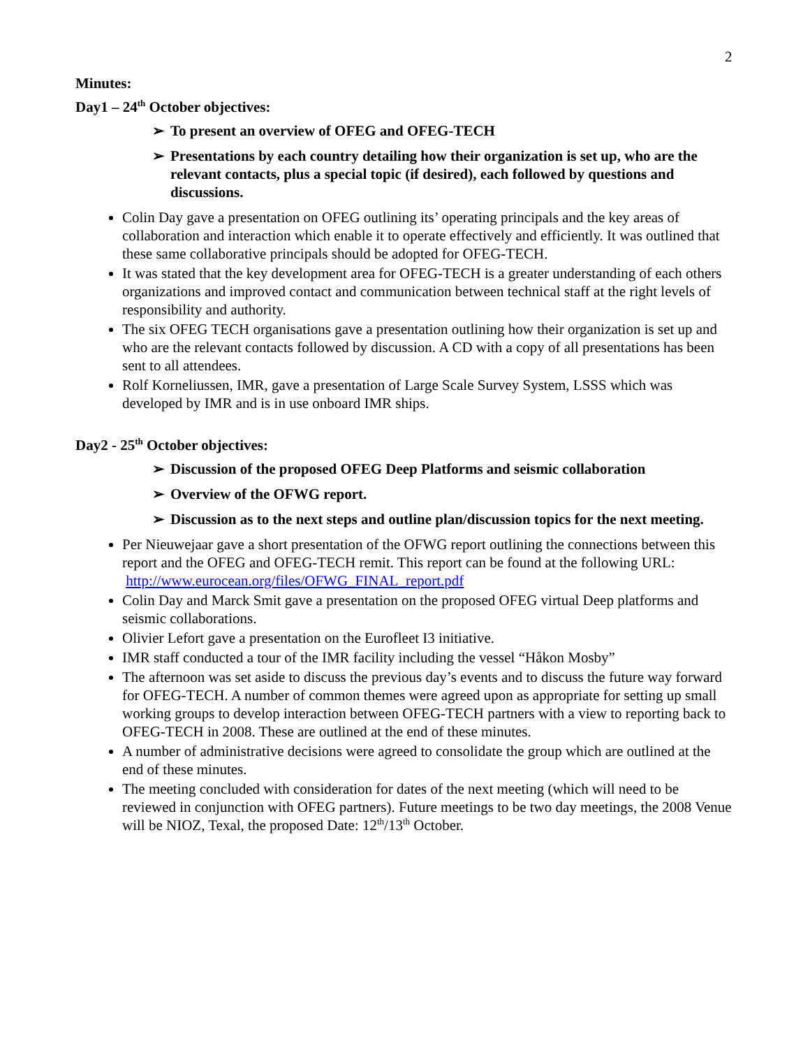2
Minutes:
Day1 – 24<sup>th</sup> October objectives:
➢ To present an overview of OFEG and OFEG-TECH
➢ Presentations by each country detailing how their organization is set up, who are the relevant contacts, plus a special topic (if desired), each followed by questions and discussions.
Colin Day gave a presentation on OFEG outlining its’ operating principals and the key areas of collaboration and interaction which enable it to operate effectively and efficiently. It was outlined that these same collaborative principals should be adopted for OFEG-TECH.
It was stated that the key development area for OFEG-TECH is a greater understanding of each others organizations and improved contact and communication between technical staff at the right levels of responsibility and authority.
The six OFEG TECH organisations gave a presentation outlining how their organization is set up and who are the relevant contacts followed by discussion. A CD with a copy of all presentations has been sent to all attendees.
Rolf Korneliussen, IMR, gave a presentation of Large Scale Survey System, LSSS which was developed by IMR and is in use onboard IMR ships.
Day2 - 25<sup>th</sup> October objectives:
➢ Discussion of the proposed OFEG Deep Platforms and seismic collaboration
➢ Overview of the OFWG report.
➢ Discussion as to the next steps and outline plan/discussion topics for the next meeting.
Per Nieuwejaar gave a short presentation of the OFWG report outlining the connections between this report and the OFEG and OFEG-TECH remit. This report can be found at the following URL:
http://www.eurocean.org/files/OFWG_FINAL_report.pdf
Colin Day and Marck Smit gave a presentation on the proposed OFEG virtual Deep platforms and seismic collaborations.
Olivier Lefort gave a presentation on the Eurofleet I3 initiative.
IMR staff conducted a tour of the IMR facility including the vessel “Håkon Mosby”
The afternoon was set aside to discuss the previous day’s events and to discuss the future way forward for OFEG-TECH. A number of common themes were agreed upon as appropriate for setting up small working groups to develop interaction between OFEG-TECH partners with a view to reporting back to OFEG-TECH in 2008. These are outlined at the end of these minutes.
A number of administrative decisions were agreed to consolidate the group which are outlined at the end of these minutes.
The meeting concluded with consideration for dates of the next meeting (which will need to be reviewed in conjunction with OFEG partners). Future meetings to be two day meetings, the 2008 Venue will be NIOZ, Texal, the proposed Date: 12<sup>th</sup>/13<sup>th</sup> October.